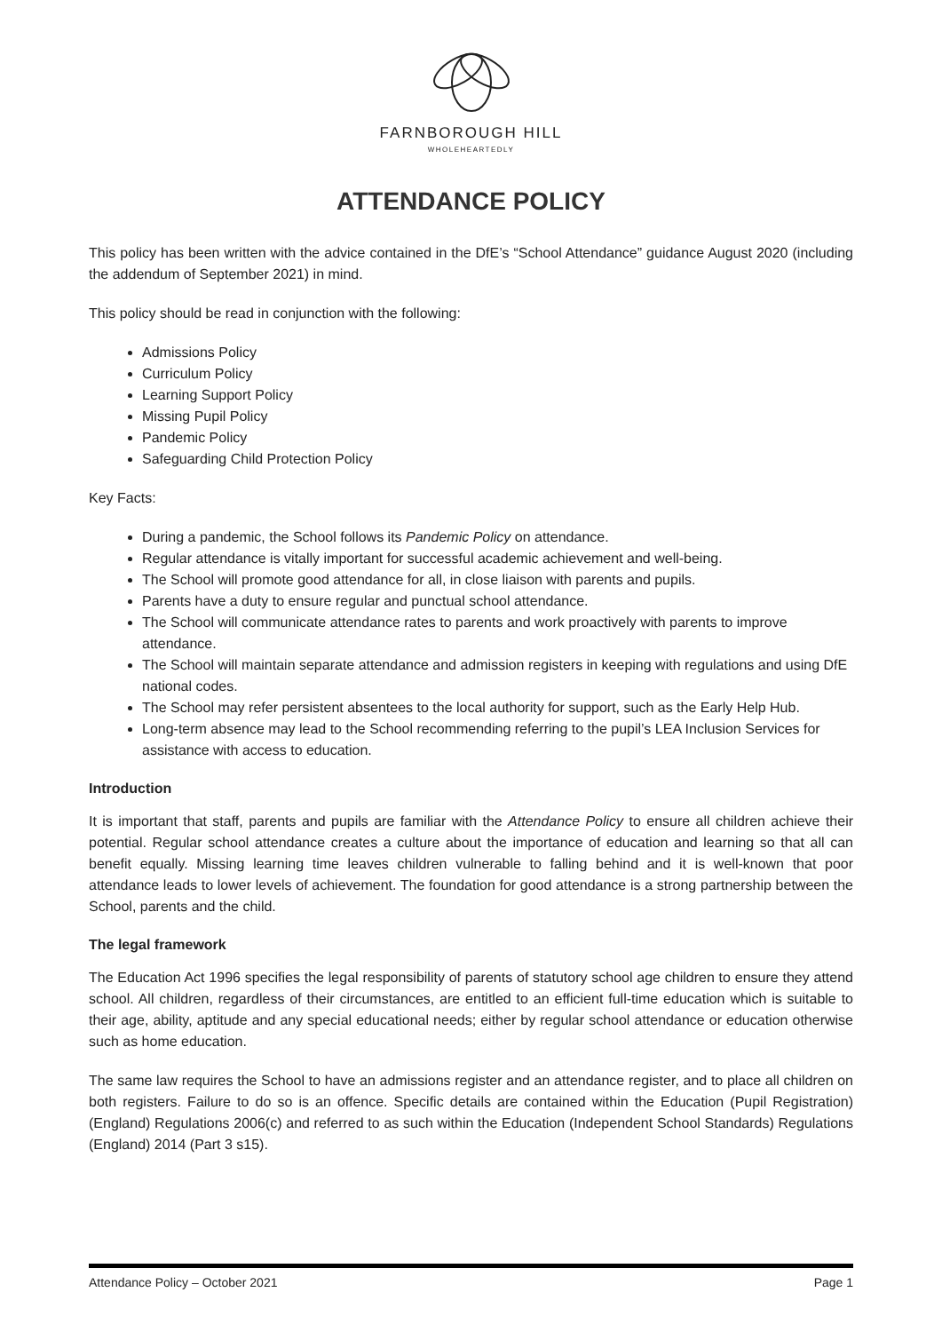FARNBOROUGH HILL
WHOLEHEARTEDLY
ATTENDANCE POLICY
This policy has been written with the advice contained in the DfE’s “School Attendance” guidance August 2020 (including the addendum of September 2021) in mind.
This policy should be read in conjunction with the following:
Admissions Policy
Curriculum Policy
Learning Support Policy
Missing Pupil Policy
Pandemic Policy
Safeguarding Child Protection Policy
Key Facts:
During a pandemic, the School follows its Pandemic Policy on attendance.
Regular attendance is vitally important for successful academic achievement and well-being.
The School will promote good attendance for all, in close liaison with parents and pupils.
Parents have a duty to ensure regular and punctual school attendance.
The School will communicate attendance rates to parents and work proactively with parents to improve attendance.
The School will maintain separate attendance and admission registers in keeping with regulations and using DfE national codes.
The School may refer persistent absentees to the local authority for support, such as the Early Help Hub.
Long-term absence may lead to the School recommending referring to the pupil’s LEA Inclusion Services for assistance with access to education.
Introduction
It is important that staff, parents and pupils are familiar with the Attendance Policy to ensure all children achieve their potential. Regular school attendance creates a culture about the importance of education and learning so that all can benefit equally. Missing learning time leaves children vulnerable to falling behind and it is well-known that poor attendance leads to lower levels of achievement. The foundation for good attendance is a strong partnership between the School, parents and the child.
The legal framework
The Education Act 1996 specifies the legal responsibility of parents of statutory school age children to ensure they attend school. All children, regardless of their circumstances, are entitled to an efficient full-time education which is suitable to their age, ability, aptitude and any special educational needs; either by regular school attendance or education otherwise such as home education.
The same law requires the School to have an admissions register and an attendance register, and to place all children on both registers. Failure to do so is an offence. Specific details are contained within the Education (Pupil Registration) (England) Regulations 2006(c) and referred to as such within the Education (Independent School Standards) Regulations (England) 2014 (Part 3 s15).
Attendance Policy – October 2021 Page 1